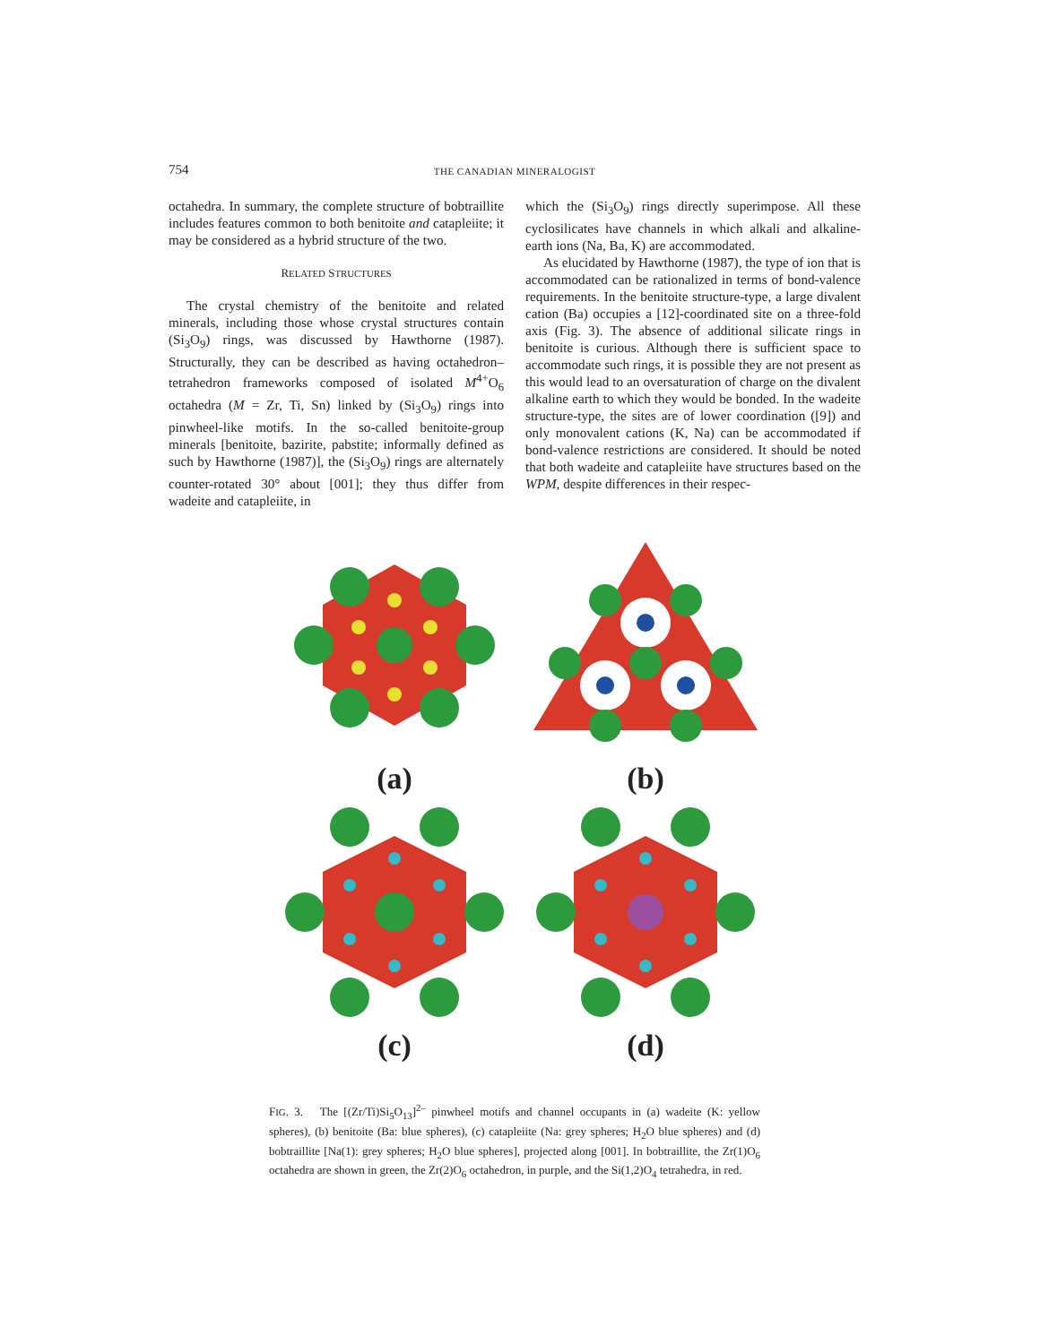754
THE CANADIAN MINERALOGIST
octahedra. In summary, the complete structure of bobtraillite includes features common to both benitoite and catapleiite; it may be considered as a hybrid structure of the two.
RELATED STRUCTURES
The crystal chemistry of the benitoite and related minerals, including those whose crystal structures contain (Si<sub>3</sub>O<sub>9</sub>) rings, was discussed by Hawthorne (1987). Structurally, they can be described as having octahedron–tetrahedron frameworks composed of isolated M<sup>4+</sup>O<sub>6</sub> octahedra (M = Zr, Ti, Sn) linked by (Si<sub>3</sub>O<sub>9</sub>) rings into pinwheel-like motifs. In the so-called benitoite-group minerals [benitoite, bazirite, pabstite; informally defined as such by Hawthorne (1987)], the (Si<sub>3</sub>O<sub>9</sub>) rings are alternately counter-rotated 30° about [001]; they thus differ from wadeite and catapleiite, in
which the (Si<sub>3</sub>O<sub>9</sub>) rings directly superimpose. All these cyclosilicates have channels in which alkali and alkaline-earth ions (Na, Ba, K) are accommodated.
As elucidated by Hawthorne (1987), the type of ion that is accommodated can be rationalized in terms of bond-valence requirements. In the benitoite structure-type, a large divalent cation (Ba) occupies a [12]-coordinated site on a three-fold axis (Fig. 3). The absence of additional silicate rings in benitoite is curious. Although there is sufficient space to accommodate such rings, it is possible they are not present as this would lead to an oversaturation of charge on the divalent alkaline earth to which they would be bonded. In the wadeite structure-type, the sites are of lower coordination ([9]) and only monovalent cations (K, Na) can be accommodated if bond-valence restrictions are considered. It should be noted that both wadeite and catapleiite have structures based on the WPM, despite differences in their respec-
(a)
(b)
(c)
(d)
FIG. 3. The [(Zr/Ti)Si<sub>5</sub>O<sub>13</sub>]<sup>2–</sup> pinwheel motifs and channel occupants in (a) wadeite (K: yellow spheres), (b) benitoite (Ba: blue spheres), (c) catapleiite (Na: grey spheres; H<sub>2</sub>O blue spheres) and (d) bobtraillite [Na(1): grey spheres; H<sub>2</sub>O blue spheres], projected along [001]. In bobtraillite, the Zr(1)O<sub>6</sub> octahedra are shown in green, the Zr(2)O<sub>6</sub> octahedron, in purple, and the Si(1,2)O<sub>4</sub> tetrahedra, in red.